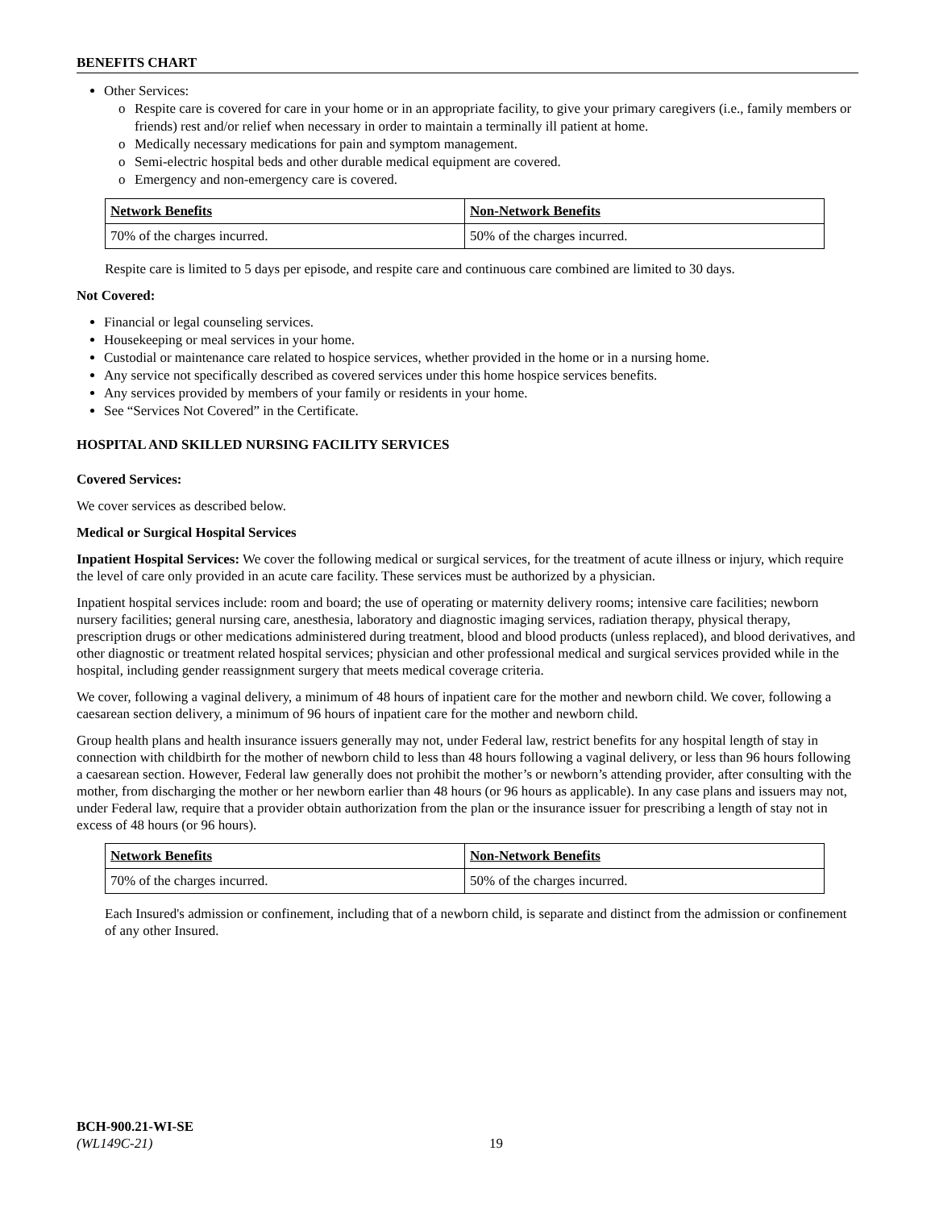BENEFITS CHART
Other Services:
o Respite care is covered for care in your home or in an appropriate facility, to give your primary caregivers (i.e., family members or friends) rest and/or relief when necessary in order to maintain a terminally ill patient at home.
o Medically necessary medications for pain and symptom management.
o Semi-electric hospital beds and other durable medical equipment are covered.
o Emergency and non-emergency care is covered.
| Network Benefits | Non-Network Benefits |
| --- | --- |
| 70% of the charges incurred. | 50% of the charges incurred. |
Respite care is limited to 5 days per episode, and respite care and continuous care combined are limited to 30 days.
Not Covered:
Financial or legal counseling services.
Housekeeping or meal services in your home.
Custodial or maintenance care related to hospice services, whether provided in the home or in a nursing home.
Any service not specifically described as covered services under this home hospice services benefits.
Any services provided by members of your family or residents in your home.
See “Services Not Covered” in the Certificate.
HOSPITAL AND SKILLED NURSING FACILITY SERVICES
Covered Services:
We cover services as described below.
Medical or Surgical Hospital Services
Inpatient Hospital Services: We cover the following medical or surgical services, for the treatment of acute illness or injury, which require the level of care only provided in an acute care facility. These services must be authorized by a physician.
Inpatient hospital services include: room and board; the use of operating or maternity delivery rooms; intensive care facilities; newborn nursery facilities; general nursing care, anesthesia, laboratory and diagnostic imaging services, radiation therapy, physical therapy, prescription drugs or other medications administered during treatment, blood and blood products (unless replaced), and blood derivatives, and other diagnostic or treatment related hospital services; physician and other professional medical and surgical services provided while in the hospital, including gender reassignment surgery that meets medical coverage criteria.
We cover, following a vaginal delivery, a minimum of 48 hours of inpatient care for the mother and newborn child. We cover, following a caesarean section delivery, a minimum of 96 hours of inpatient care for the mother and newborn child.
Group health plans and health insurance issuers generally may not, under Federal law, restrict benefits for any hospital length of stay in connection with childbirth for the mother of newborn child to less than 48 hours following a vaginal delivery, or less than 96 hours following a caesarean section. However, Federal law generally does not prohibit the mother’s or newborn’s attending provider, after consulting with the mother, from discharging the mother or her newborn earlier than 48 hours (or 96 hours as applicable). In any case plans and issuers may not, under Federal law, require that a provider obtain authorization from the plan or the insurance issuer for prescribing a length of stay not in excess of 48 hours (or 96 hours).
| Network Benefits | Non-Network Benefits |
| --- | --- |
| 70% of the charges incurred. | 50% of the charges incurred. |
Each Insured's admission or confinement, including that of a newborn child, is separate and distinct from the admission or confinement of any other Insured.
BCH-900.21-WI-SE
(WL149C-21)
19